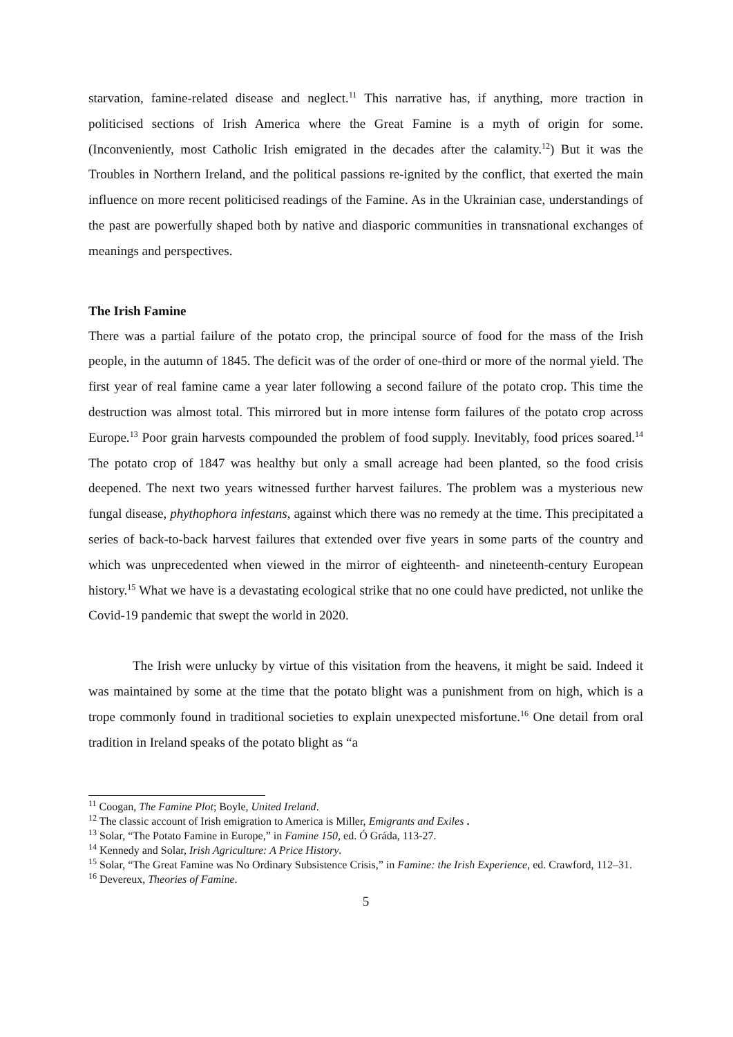starvation, famine-related disease and neglect.<sup>11</sup> This narrative has, if anything, more traction in politicised sections of Irish America where the Great Famine is a myth of origin for some. (Inconveniently, most Catholic Irish emigrated in the decades after the calamity.<sup>12</sup>) But it was the Troubles in Northern Ireland, and the political passions re-ignited by the conflict, that exerted the main influence on more recent politicised readings of the Famine. As in the Ukrainian case, understandings of the past are powerfully shaped both by native and diasporic communities in transnational exchanges of meanings and perspectives.
The Irish Famine
There was a partial failure of the potato crop, the principal source of food for the mass of the Irish people, in the autumn of 1845. The deficit was of the order of one-third or more of the normal yield. The first year of real famine came a year later following a second failure of the potato crop. This time the destruction was almost total. This mirrored but in more intense form failures of the potato crop across Europe.<sup>13</sup> Poor grain harvests compounded the problem of food supply. Inevitably, food prices soared.<sup>14</sup> The potato crop of 1847 was healthy but only a small acreage had been planted, so the food crisis deepened. The next two years witnessed further harvest failures. The problem was a mysterious new fungal disease, phythophora infestans, against which there was no remedy at the time. This precipitated a series of back-to-back harvest failures that extended over five years in some parts of the country and which was unprecedented when viewed in the mirror of eighteenth- and nineteenth-century European history.<sup>15</sup> What we have is a devastating ecological strike that no one could have predicted, not unlike the Covid-19 pandemic that swept the world in 2020.
The Irish were unlucky by virtue of this visitation from the heavens, it might be said. Indeed it was maintained by some at the time that the potato blight was a punishment from on high, which is a trope commonly found in traditional societies to explain unexpected misfortune.<sup>16</sup> One detail from oral tradition in Ireland speaks of the potato blight as “a
<sup>11</sup> Coogan, The Famine Plot; Boyle, United Ireland.
<sup>12</sup> The classic account of Irish emigration to America is Miller, Emigrants and Exiles .
<sup>13</sup> Solar, “The Potato Famine in Europe,” in Famine 150, ed. Ó Gráda, 113-27.
<sup>14</sup> Kennedy and Solar, Irish Agriculture: A Price History.
<sup>15</sup> Solar, “The Great Famine was No Ordinary Subsistence Crisis,” in Famine: the Irish Experience, ed. Crawford, 112–31.
<sup>16</sup> Devereux, Theories of Famine.
5